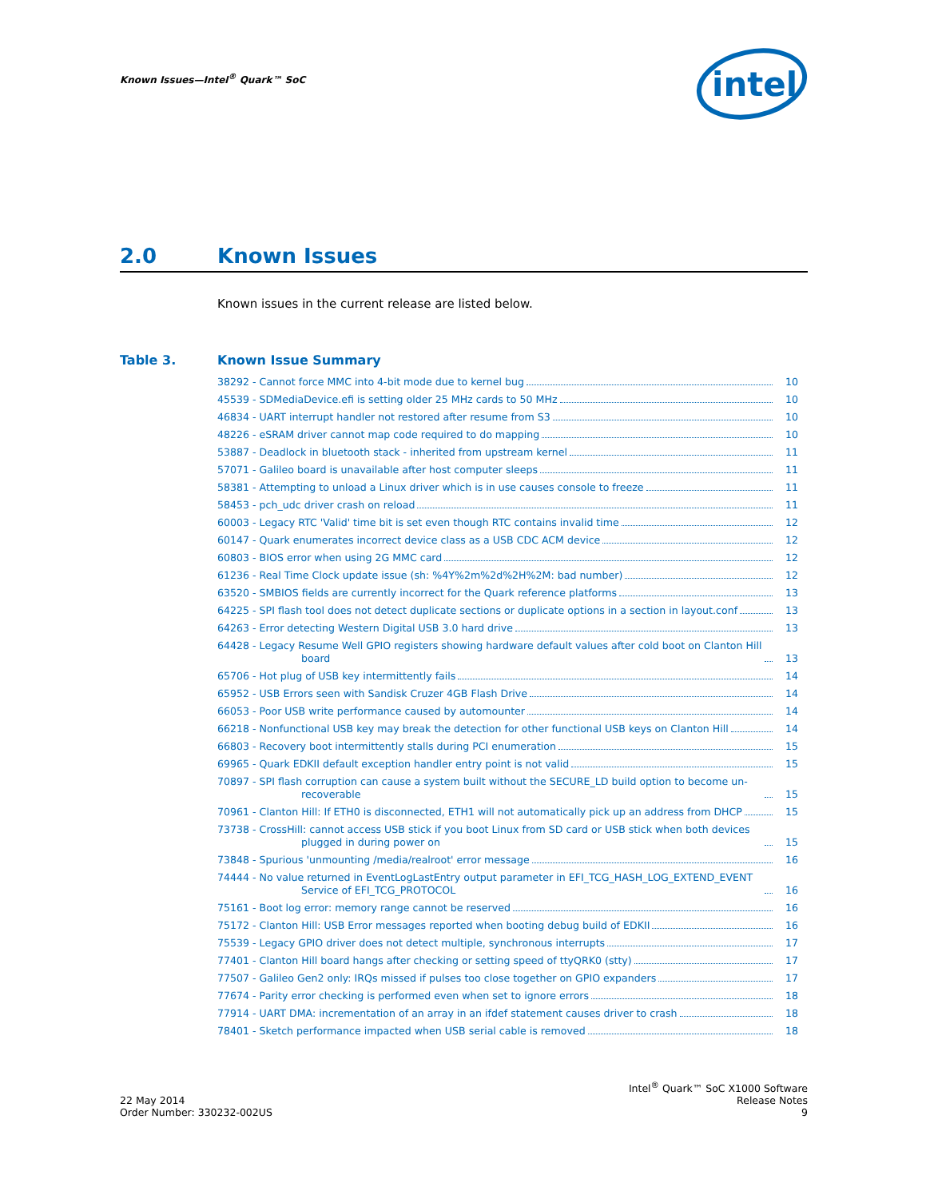Known Issues—Intel<sup>®</sup> Quark™ SoC
intel
2.0 Known Issues
Known issues in the current release are listed below.
Table 3. Known Issue Summary
38292 - Cannot force MMC into 4-bit mode due to kernel bug 10
45539 - SDMediaDevice.efi is setting older 25 MHz cards to 50 MHz 10
46834 - UART interrupt handler not restored after resume from S3 10
48226 - eSRAM driver cannot map code required to do mapping 10
53887 - Deadlock in bluetooth stack - inherited from upstream kernel 11
57071 - Galileo board is unavailable after host computer sleeps 11
58381 - Attempting to unload a Linux driver which is in use causes console to freeze 11
58453 - pch_udc driver crash on reload 11
60003 - Legacy RTC 'Valid' time bit is set even though RTC contains invalid time 12
60147 - Quark enumerates incorrect device class as a USB CDC ACM device 12
60803 - BIOS error when using 2G MMC card 12
61236 - Real Time Clock update issue (sh: %4Y%2m%2d%2H%2M: bad number) 12
63520 - SMBIOS fields are currently incorrect for the Quark reference platforms 13
64225 - SPI flash tool does not detect duplicate sections or duplicate options in a section in layout.conf 13
64263 - Error detecting Western Digital USB 3.0 hard drive 13
64428 - Legacy Resume Well GPIO registers showing hardware default values after cold boot on Clanton Hill board 13
65706 - Hot plug of USB key intermittently fails 14
65952 - USB Errors seen with Sandisk Cruzer 4GB Flash Drive 14
66053 - Poor USB write performance caused by automounter 14
66218 - Nonfunctional USB key may break the detection for other functional USB keys on Clanton Hill 14
66803 - Recovery boot intermittently stalls during PCI enumeration 15
69965 - Quark EDKII default exception handler entry point is not valid 15
70897 - SPI flash corruption can cause a system built without the SECURE_LD build option to become un-recoverable 15
70961 - Clanton Hill: If ETH0 is disconnected, ETH1 will not automatically pick up an address from DHCP 15
73738 - CrossHill: cannot access USB stick if you boot Linux from SD card or USB stick when both devices plugged in during power on 15
73848 - Spurious 'unmounting /media/realroot' error message 16
74444 - No value returned in EventLogLastEntry output parameter in EFI_TCG_HASH_LOG_EXTEND_EVENT Service of EFI_TCG_PROTOCOL 16
75161 - Boot log error: memory range cannot be reserved 16
75172 - Clanton Hill: USB Error messages reported when booting debug build of EDKII 16
75539 - Legacy GPIO driver does not detect multiple, synchronous interrupts 17
77401 - Clanton Hill board hangs after checking or setting speed of ttyQRK0 (stty) 17
77507 - Galileo Gen2 only: IRQs missed if pulses too close together on GPIO expanders 17
77674 - Parity error checking is performed even when set to ignore errors 18
77914 - UART DMA: incrementation of an array in an ifdef statement causes driver to crash 18
78401 - Sketch performance impacted when USB serial cable is removed 18
22 May 2014
Order Number: 330232-002US
Intel<sup>®</sup> Quark™ SoC X1000 Software
Release Notes
9